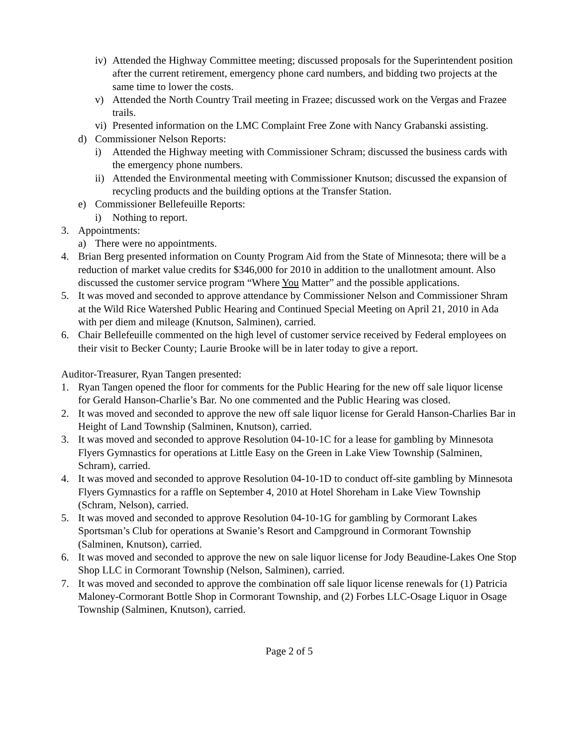iv) Attended the Highway Committee meeting; discussed proposals for the Superintendent position after the current retirement, emergency phone card numbers, and bidding two projects at the same time to lower the costs.
v) Attended the North Country Trail meeting in Frazee; discussed work on the Vergas and Frazee trails.
vi) Presented information on the LMC Complaint Free Zone with Nancy Grabanski assisting.
d) Commissioner Nelson Reports:
i) Attended the Highway meeting with Commissioner Schram; discussed the business cards with the emergency phone numbers.
ii) Attended the Environmental meeting with Commissioner Knutson; discussed the expansion of recycling products and the building options at the Transfer Station.
e) Commissioner Bellefeuille Reports:
i) Nothing to report.
3. Appointments:
a) There were no appointments.
4. Brian Berg presented information on County Program Aid from the State of Minnesota; there will be a reduction of market value credits for $346,000 for 2010 in addition to the unallotment amount. Also discussed the customer service program “Where You Matter” and the possible applications.
5. It was moved and seconded to approve attendance by Commissioner Nelson and Commissioner Shram at the Wild Rice Watershed Public Hearing and Continued Special Meeting on April 21, 2010 in Ada with per diem and mileage (Knutson, Salminen), carried.
6. Chair Bellefeuille commented on the high level of customer service received by Federal employees on their visit to Becker County; Laurie Brooke will be in later today to give a report.
Auditor-Treasurer, Ryan Tangen presented:
1. Ryan Tangen opened the floor for comments for the Public Hearing for the new off sale liquor license for Gerald Hanson-Charlie’s Bar. No one commented and the Public Hearing was closed.
2. It was moved and seconded to approve the new off sale liquor license for Gerald Hanson-Charlies Bar in Height of Land Township (Salminen, Knutson), carried.
3. It was moved and seconded to approve Resolution 04-10-1C for a lease for gambling by Minnesota Flyers Gymnastics for operations at Little Easy on the Green in Lake View Township (Salminen, Schram), carried.
4. It was moved and seconded to approve Resolution 04-10-1D to conduct off-site gambling by Minnesota Flyers Gymnastics for a raffle on September 4, 2010 at Hotel Shoreham in Lake View Township (Schram, Nelson), carried.
5. It was moved and seconded to approve Resolution 04-10-1G for gambling by Cormorant Lakes Sportsman’s Club for operations at Swanie’s Resort and Campground in Cormorant Township (Salminen, Knutson), carried.
6. It was moved and seconded to approve the new on sale liquor license for Jody Beaudine-Lakes One Stop Shop LLC in Cormorant Township (Nelson, Salminen), carried.
7. It was moved and seconded to approve the combination off sale liquor license renewals for (1) Patricia Maloney-Cormorant Bottle Shop in Cormorant Township, and (2) Forbes LLC-Osage Liquor in Osage Township (Salminen, Knutson), carried.
Page 2 of 5